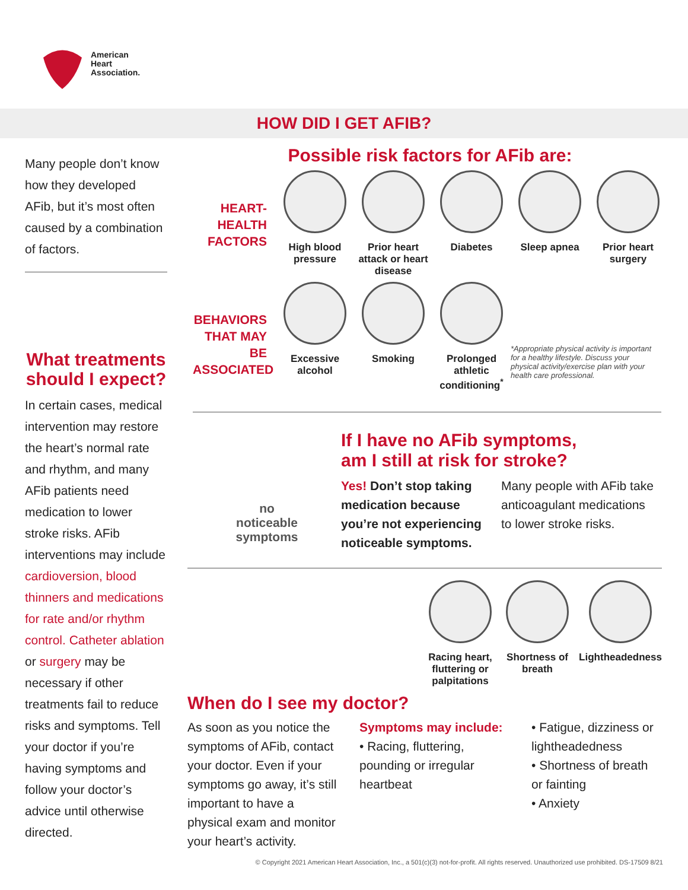American
Heart
Association.
HOW DID I GET AFIB?
Many people don’t know how they developed AFib, but it’s most often caused by a combination of factors.
What treatments should I expect?
In certain cases, medical intervention may restore the heart’s normal rate and rhythm, and many AFib patients need medication to lower stroke risks. AFib interventions may include cardioversion, blood thinners and medications for rate and/or rhythm control. Catheter ablation or surgery may be necessary if other treatments fail to reduce risks and symptoms. Tell your doctor if you’re having symptoms and follow your doctor’s advice until otherwise directed.
Possible risk factors for AFib are:
HEART-
HEALTH
FACTORS
High blood pressure
Prior heart attack or heart disease
Diabetes Sleep apnea Prior heart surgery
BEHAVIORS
THAT MAY BE
ASSOCIATED
Excessive alcohol
Smoking Prolonged athletic conditioning<sup>*</sup>
*Appropriate physical activity is important for a healthy lifestyle. Discuss your physical activity/exercise plan with your health care professional.
no
noticeable
symptoms
If I have no AFib symptoms,
am I still at risk for stroke?
Yes! Don’t stop taking medication because you’re not experiencing noticeable symptoms.
Many people with AFib take anticoagulant medications to lower stroke risks.
Racing heart, fluttering or palpitations
Shortness of breath
Lightheadedness
When do I see my doctor?
As soon as you notice the symptoms of AFib, contact your doctor. Even if your symptoms go away, it’s still important to have a physical exam and monitor your heart’s activity.
Symptoms may include:
• Racing, fluttering, pounding or irregular heartbeat
• Fatigue, dizziness or lightheadedness
• Shortness of breath or fainting
• Anxiety
© Copyright 2021 American Heart Association, Inc., a 501(c)(3) not-for-profit. All rights reserved. Unauthorized use prohibited. DS-17509 8/21